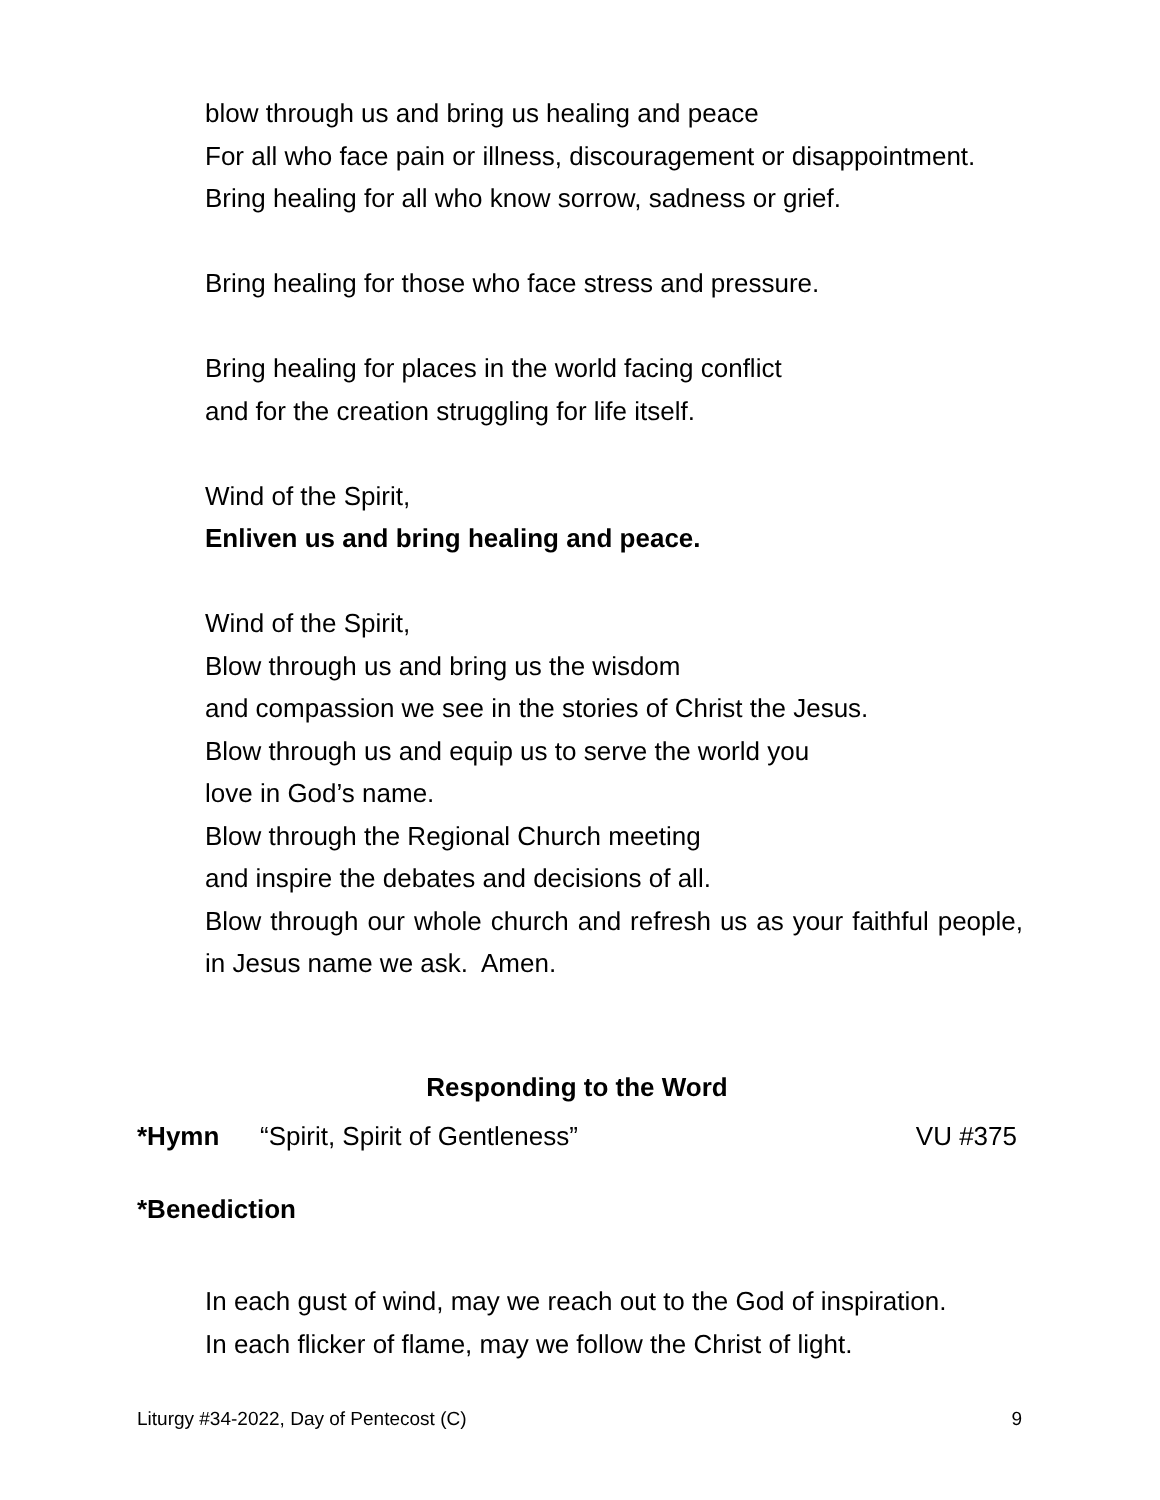blow through us and bring us healing and peace
For all who face pain or illness, discouragement or disappointment.
Bring healing for all who know sorrow, sadness or grief.
Bring healing for those who face stress and pressure.
Bring healing for places in the world facing conflict
and for the creation struggling for life itself.
Wind of the Spirit,
Enliven us and bring healing and peace.
Wind of the Spirit,
Blow through us and bring us the wisdom
and compassion we see in the stories of Christ the Jesus.
Blow through us and equip us to serve the world you
love in God’s name.
Blow through the Regional Church meeting
and inspire the debates and decisions of all.
Blow through our whole church and refresh us as your faithful people, in Jesus name we ask. Amen.
Responding to the Word
*Hymn “Spirit, Spirit of Gentleness” VU #375
*Benediction
In each gust of wind, may we reach out to the God of inspiration.
In each flicker of flame, may we follow the Christ of light.
Liturgy #34-2022, Day of Pentecost (C) 9